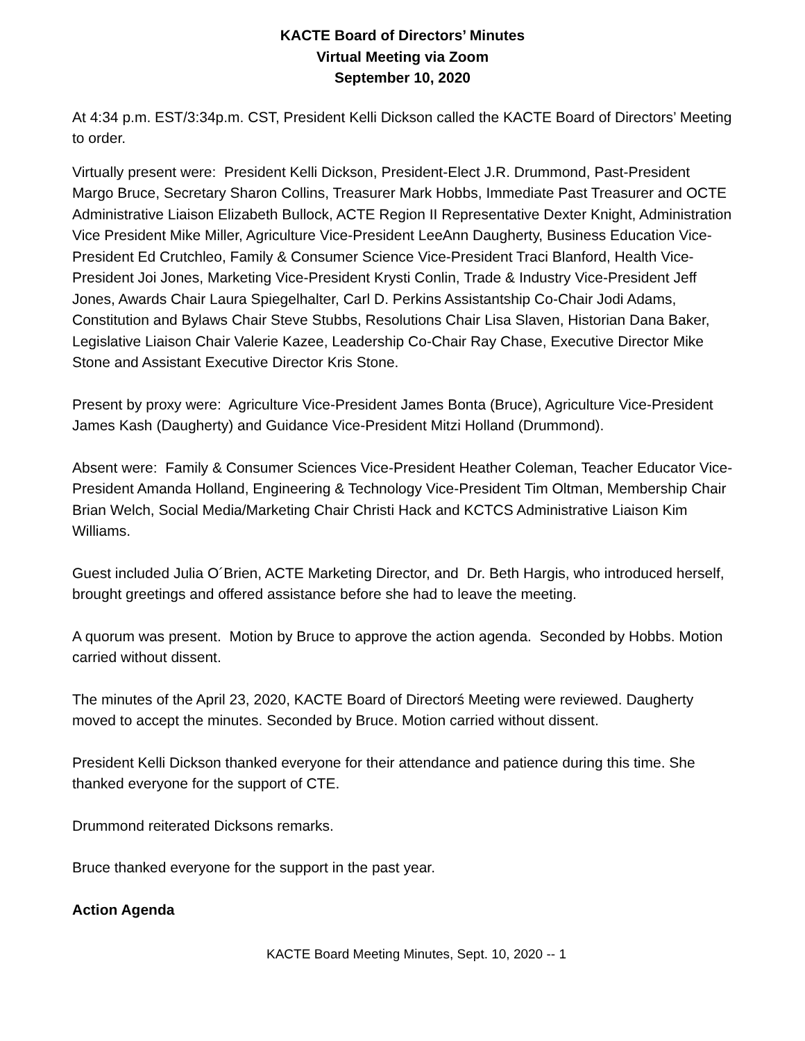KACTE Board of Directors’ Minutes
Virtual Meeting via Zoom
September 10, 2020
At 4:34 p.m. EST/3:34p.m. CST, President Kelli Dickson called the KACTE Board of Directors’ Meeting to order.
Virtually present were: President Kelli Dickson, President-Elect J.R. Drummond, Past-President Margo Bruce, Secretary Sharon Collins, Treasurer Mark Hobbs, Immediate Past Treasurer and OCTE Administrative Liaison Elizabeth Bullock, ACTE Region II Representative Dexter Knight, Administration Vice President Mike Miller, Agriculture Vice-President LeeAnn Daugherty, Business Education Vice-President Ed Crutchleo, Family & Consumer Science Vice-President Traci Blanford, Health Vice-President Joi Jones, Marketing Vice-President Krysti Conlin, Trade & Industry Vice-President Jeff Jones, Awards Chair Laura Spiegelhalter, Carl D. Perkins Assistantship Co-Chair Jodi Adams, Constitution and Bylaws Chair Steve Stubbs, Resolutions Chair Lisa Slaven, Historian Dana Baker, Legislative Liaison Chair Valerie Kazee, Leadership Co-Chair Ray Chase, Executive Director Mike Stone and Assistant Executive Director Kris Stone.
Present by proxy were: Agriculture Vice-President James Bonta (Bruce), Agriculture Vice-President James Kash (Daugherty) and Guidance Vice-President Mitzi Holland (Drummond).
Absent were: Family & Consumer Sciences Vice-President Heather Coleman, Teacher Educator Vice-President Amanda Holland, Engineering & Technology Vice-President Tim Oltman, Membership Chair Brian Welch, Social Media/Marketing Chair Christi Hack and KCTCS Administrative Liaison Kim Williams.
Guest included Julia O´Brien, ACTE Marketing Director, and Dr. Beth Hargis, who introduced herself, brought greetings and offered assistance before she had to leave the meeting.
A quorum was present. Motion by Bruce to approve the action agenda. Seconded by Hobbs. Motion carried without dissent.
The minutes of the April 23, 2020, KACTE Board of Directorś Meeting were reviewed. Daugherty moved to accept the minutes. Seconded by Bruce. Motion carried without dissent.
President Kelli Dickson thanked everyone for their attendance and patience during this time. She thanked everyone for the support of CTE.
Drummond reiterated Dicksons remarks.
Bruce thanked everyone for the support in the past year.
Action Agenda
KACTE Board Meeting Minutes, Sept. 10, 2020 -- 1